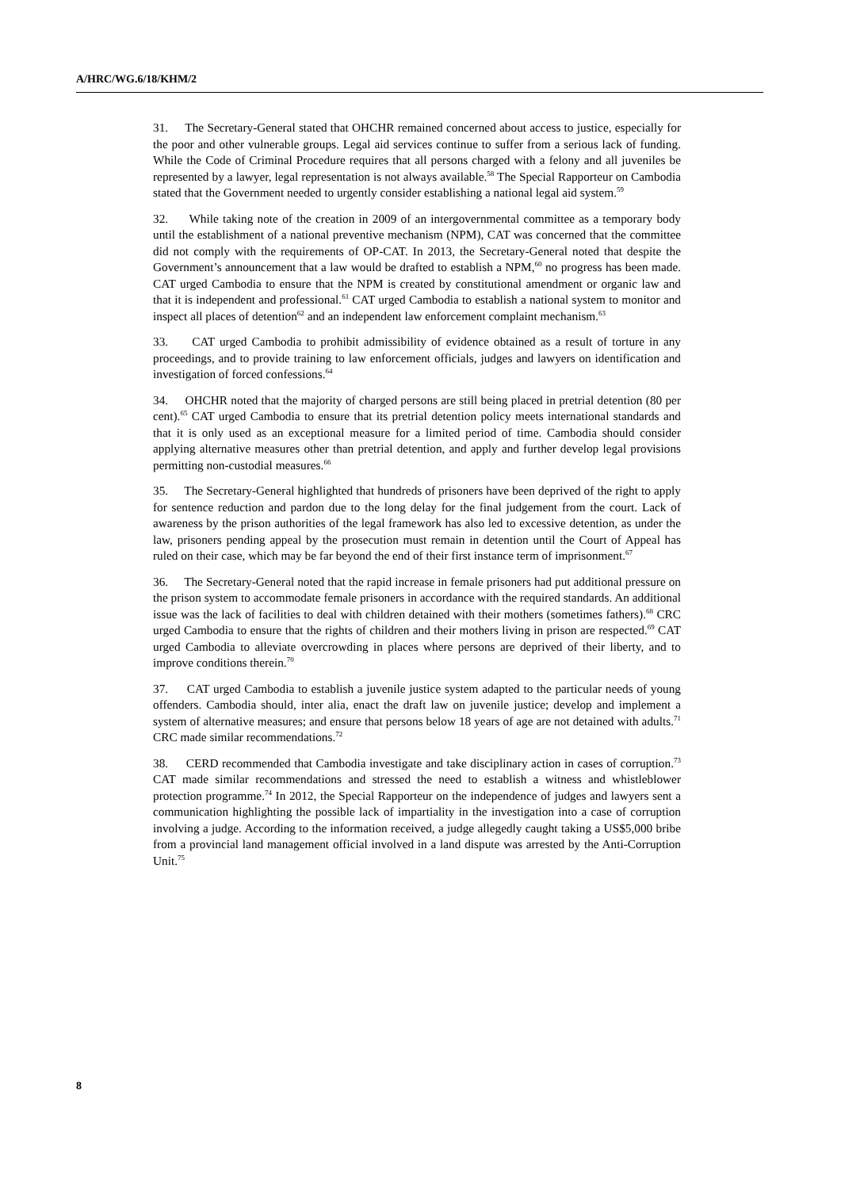A/HRC/WG.6/18/KHM/2
31. The Secretary-General stated that OHCHR remained concerned about access to justice, especially for the poor and other vulnerable groups. Legal aid services continue to suffer from a serious lack of funding. While the Code of Criminal Procedure requires that all persons charged with a felony and all juveniles be represented by a lawyer, legal representation is not always available.<sup>58</sup> The Special Rapporteur on Cambodia stated that the Government needed to urgently consider establishing a national legal aid system.<sup>59</sup>
32. While taking note of the creation in 2009 of an intergovernmental committee as a temporary body until the establishment of a national preventive mechanism (NPM), CAT was concerned that the committee did not comply with the requirements of OP-CAT. In 2013, the Secretary-General noted that despite the Government’s announcement that a law would be drafted to establish a NPM,<sup>60</sup> no progress has been made. CAT urged Cambodia to ensure that the NPM is created by constitutional amendment or organic law and that it is independent and professional.<sup>61</sup> CAT urged Cambodia to establish a national system to monitor and inspect all places of detention<sup>62</sup> and an independent law enforcement complaint mechanism.<sup>63</sup>
33. CAT urged Cambodia to prohibit admissibility of evidence obtained as a result of torture in any proceedings, and to provide training to law enforcement officials, judges and lawyers on identification and investigation of forced confessions.<sup>64</sup>
34. OHCHR noted that the majority of charged persons are still being placed in pretrial detention (80 per cent).<sup>65</sup> CAT urged Cambodia to ensure that its pretrial detention policy meets international standards and that it is only used as an exceptional measure for a limited period of time. Cambodia should consider applying alternative measures other than pretrial detention, and apply and further develop legal provisions permitting non-custodial measures.<sup>66</sup>
35. The Secretary-General highlighted that hundreds of prisoners have been deprived of the right to apply for sentence reduction and pardon due to the long delay for the final judgement from the court. Lack of awareness by the prison authorities of the legal framework has also led to excessive detention, as under the law, prisoners pending appeal by the prosecution must remain in detention until the Court of Appeal has ruled on their case, which may be far beyond the end of their first instance term of imprisonment.<sup>67</sup>
36. The Secretary-General noted that the rapid increase in female prisoners had put additional pressure on the prison system to accommodate female prisoners in accordance with the required standards. An additional issue was the lack of facilities to deal with children detained with their mothers (sometimes fathers).<sup>68</sup> CRC urged Cambodia to ensure that the rights of children and their mothers living in prison are respected.<sup>69</sup> CAT urged Cambodia to alleviate overcrowding in places where persons are deprived of their liberty, and to improve conditions therein.<sup>70</sup>
37. CAT urged Cambodia to establish a juvenile justice system adapted to the particular needs of young offenders. Cambodia should, inter alia, enact the draft law on juvenile justice; develop and implement a system of alternative measures; and ensure that persons below 18 years of age are not detained with adults.<sup>71</sup> CRC made similar recommendations.<sup>72</sup>
38. CERD recommended that Cambodia investigate and take disciplinary action in cases of corruption.<sup>73</sup> CAT made similar recommendations and stressed the need to establish a witness and whistleblower protection programme.<sup>74</sup> In 2012, the Special Rapporteur on the independence of judges and lawyers sent a communication highlighting the possible lack of impartiality in the investigation into a case of corruption involving a judge. According to the information received, a judge allegedly caught taking a US$5,000 bribe from a provincial land management official involved in a land dispute was arrested by the Anti-Corruption Unit.<sup>75</sup>
8